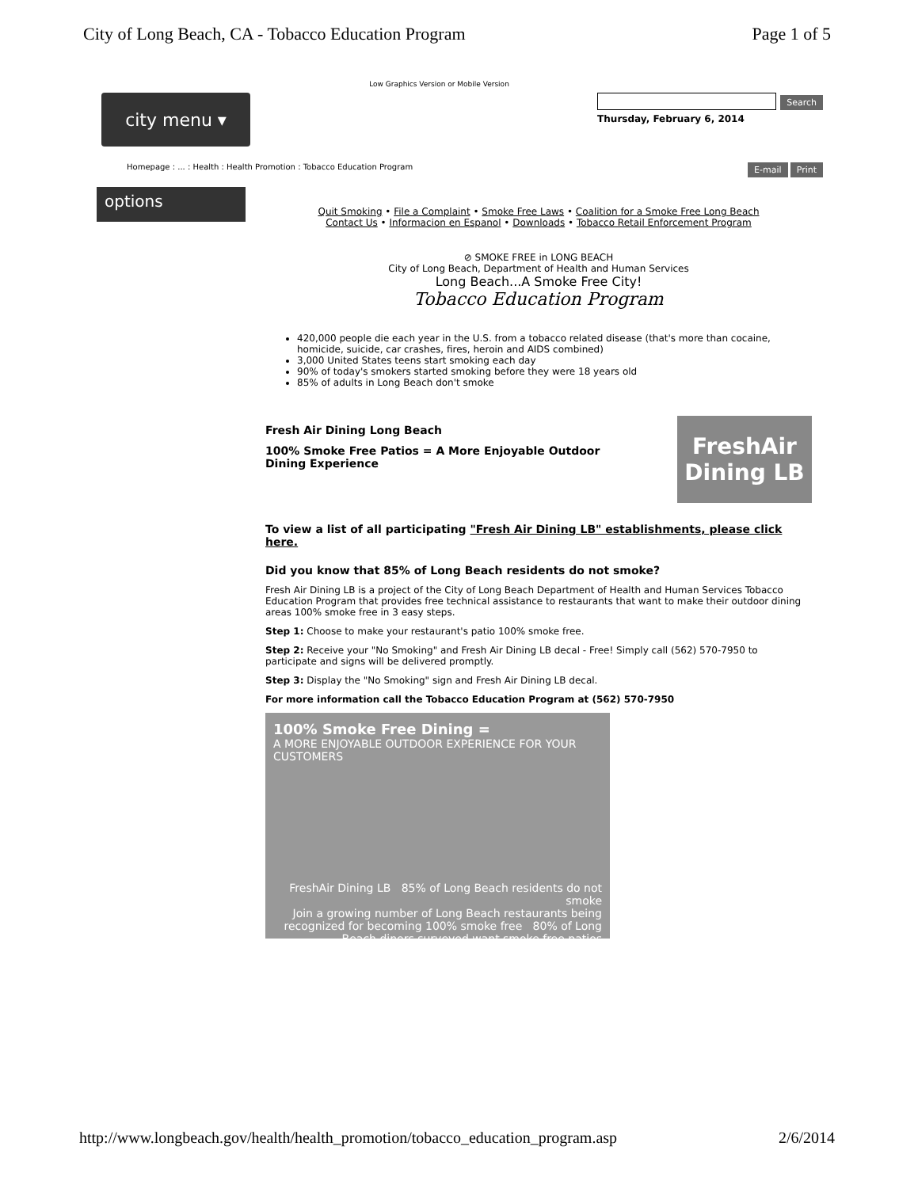City of Long Beach, CA - Tobacco Education Program Page 1 of 5
Low Graphics Version or Mobile Version
city menu ▾
Search
Thursday, February 6, 2014
Homepage : ... : Health : Health Promotion : Tobacco Education Program E-mail Print
options
Quit Smoking • File a Complaint • Smoke Free Laws • Coalition for a Smoke Free Long Beach
Contact Us • Informacion en Espanol • Downloads • Tobacco Retail Enforcement Program
⊘ SMOKE FREE in LONG BEACH
City of Long Beach, Department of Health and Human Services
Long Beach...A Smoke Free City!
Tobacco Education Program
420,000 people die each year in the U.S. from a tobacco related disease (that's more than cocaine, homicide, suicide, car crashes, fires, heroin and AIDS combined)
3,000 United States teens start smoking each day
90% of today's smokers started smoking before they were 18 years old
85% of adults in Long Beach don't smoke
Fresh Air Dining Long Beach
100% Smoke Free Patios = A More Enjoyable Outdoor
Dining Experience
FreshAir
Dining LB
To view a list of all participating "Fresh Air Dining LB" establishments, please click here.
Did you know that 85% of Long Beach residents do not smoke?
Fresh Air Dining LB is a project of the City of Long Beach Department of Health and Human Services Tobacco Education Program that provides free technical assistance to restaurants that want to make their outdoor dining areas 100% smoke free in 3 easy steps.
Step 1: Choose to make your restaurant's patio 100% smoke free.
Step 2: Receive your "No Smoking" and Fresh Air Dining LB decal - Free! Simply call (562) 570-7950 to participate and signs will be delivered promptly.
Step 3: Display the "No Smoking" sign and Fresh Air Dining LB decal.
For more information call the Tobacco Education Program at (562) 570-7950
100% Smoke Free Dining =
A MORE ENJOYABLE OUTDOOR EXPERIENCE FOR YOUR CUSTOMERS
FreshAir Dining LB 85% of Long Beach residents do not smoke
Join a growing number of Long Beach restaurants being recognized for becoming 100% smoke free 80% of Long Beach diners surveyed want smoke free patios
http://www.longbeach.gov/health/health_promotion/tobacco_education_program.asp 2/6/2014